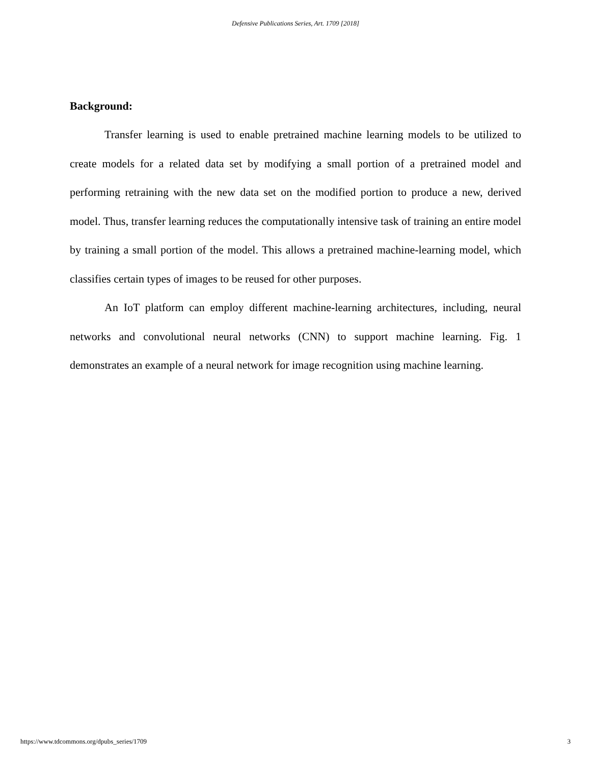Defensive Publications Series, Art. 1709 [2018]
Background:
Transfer learning is used to enable pretrained machine learning models to be utilized to create models for a related data set by modifying a small portion of a pretrained model and performing retraining with the new data set on the modified portion to produce a new, derived model. Thus, transfer learning reduces the computationally intensive task of training an entire model by training a small portion of the model. This allows a pretrained machine-learning model, which classifies certain types of images to be reused for other purposes.
An IoT platform can employ different machine-learning architectures, including, neural networks and convolutional neural networks (CNN) to support machine learning. Fig. 1 demonstrates an example of a neural network for image recognition using machine learning.
https://www.tdcommons.org/dpubs_series/1709 3